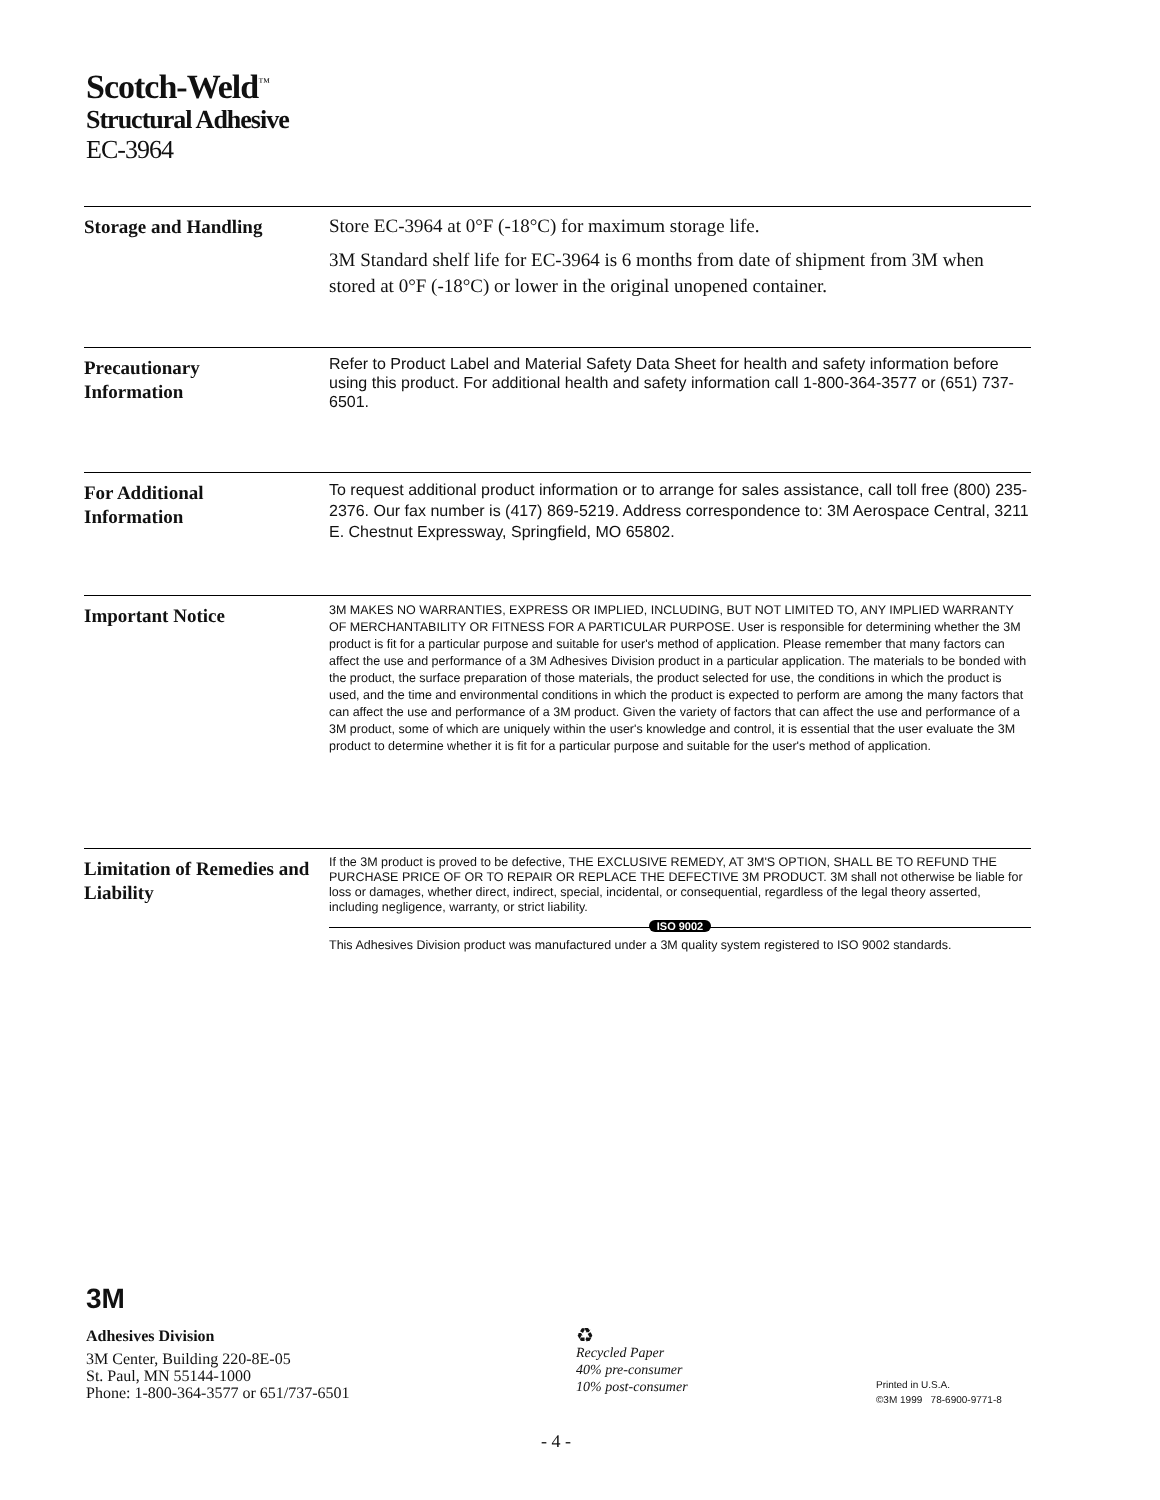Scotch-Weld<sup>™</sup>
Structural Adhesive
EC-3964
Storage and Handling
Store EC-3964 at 0°F (-18°C) for maximum storage life.
3M Standard shelf life for EC-3964 is 6 months from date of shipment from 3M when stored at 0°F (-18°C) or lower in the original unopened container.
Precautionary
Information
Refer to Product Label and Material Safety Data Sheet for health and safety information before using this product. For additional health and safety information call 1-800-364-3577 or (651) 737-6501.
For Additional
Information
To request additional product information or to arrange for sales assistance, call toll free (800) 235-2376. Our fax number is (417) 869-5219. Address correspondence to: 3M Aerospace Central, 3211 E. Chestnut Expressway, Springfield, MO 65802.
Important Notice
3M MAKES NO WARRANTIES, EXPRESS OR IMPLIED, INCLUDING, BUT NOT LIMITED TO, ANY IMPLIED WARRANTY OF MERCHANTABILITY OR FITNESS FOR A PARTICULAR PURPOSE. User is responsible for determining whether the 3M product is fit for a particular purpose and suitable for user's method of application. Please remember that many factors can affect the use and performance of a 3M Adhesives Division product in a particular application. The materials to be bonded with the product, the surface preparation of those materials, the product selected for use, the conditions in which the product is used, and the time and environmental conditions in which the product is expected to perform are among the many factors that can affect the use and performance of a 3M product. Given the variety of factors that can affect the use and performance of a 3M product, some of which are uniquely within the user's knowledge and control, it is essential that the user evaluate the 3M product to determine whether it is fit for a particular purpose and suitable for the user's method of application.
Limitation of Remedies and Liability
If the 3M product is proved to be defective, THE EXCLUSIVE REMEDY, AT 3M'S OPTION, SHALL BE TO REFUND THE PURCHASE PRICE OF OR TO REPAIR OR REPLACE THE DEFECTIVE 3M PRODUCT. 3M shall not otherwise be liable for loss or damages, whether direct, indirect, special, incidental, or consequential, regardless of the legal theory asserted, including negligence, warranty, or strict liability.
ISO 9002
This Adhesives Division product was manufactured under a 3M quality system registered to ISO 9002 standards.
3M
Adhesives Division
3M Center, Building 220-8E-05
St. Paul, MN 55144-1000
Phone: 1-800-364-3577 or 651/737-6501
♻
Recycled Paper
40% pre-consumer
10% post-consumer
Printed in U.S.A.
©3M 1999 78-6900-9771-8
- 4 -